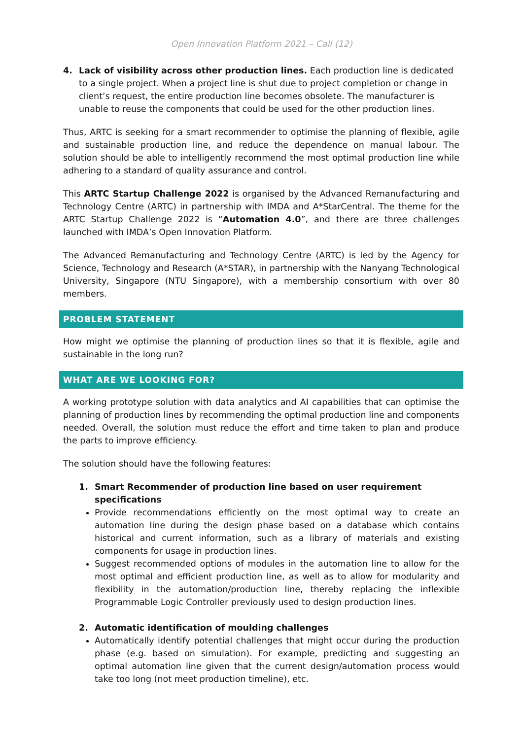Open Innovation Platform 2021 – Call (12)
4. Lack of visibility across other production lines. Each production line is dedicated to a single project. When a project line is shut due to project completion or change in client’s request, the entire production line becomes obsolete. The manufacturer is unable to reuse the components that could be used for the other production lines.
Thus, ARTC is seeking for a smart recommender to optimise the planning of flexible, agile and sustainable production line, and reduce the dependence on manual labour. The solution should be able to intelligently recommend the most optimal production line while adhering to a standard of quality assurance and control.
This ARTC Startup Challenge 2022 is organised by the Advanced Remanufacturing and Technology Centre (ARTC) in partnership with IMDA and A*StarCentral. The theme for the ARTC Startup Challenge 2022 is “Automation 4.0”, and there are three challenges launched with IMDA’s Open Innovation Platform.
The Advanced Remanufacturing and Technology Centre (ARTC) is led by the Agency for Science, Technology and Research (A*STAR), in partnership with the Nanyang Technological University, Singapore (NTU Singapore), with a membership consortium with over 80 members.
PROBLEM STATEMENT
How might we optimise the planning of production lines so that it is flexible, agile and sustainable in the long run?
WHAT ARE WE LOOKING FOR?
A working prototype solution with data analytics and AI capabilities that can optimise the planning of production lines by recommending the optimal production line and components needed. Overall, the solution must reduce the effort and time taken to plan and produce the parts to improve efficiency.
The solution should have the following features:
1. Smart Recommender of production line based on user requirement specifications
Provide recommendations efficiently on the most optimal way to create an automation line during the design phase based on a database which contains historical and current information, such as a library of materials and existing components for usage in production lines.
Suggest recommended options of modules in the automation line to allow for the most optimal and efficient production line, as well as to allow for modularity and flexibility in the automation/production line, thereby replacing the inflexible Programmable Logic Controller previously used to design production lines.
2. Automatic identification of moulding challenges
Automatically identify potential challenges that might occur during the production phase (e.g. based on simulation). For example, predicting and suggesting an optimal automation line given that the current design/automation process would take too long (not meet production timeline), etc.